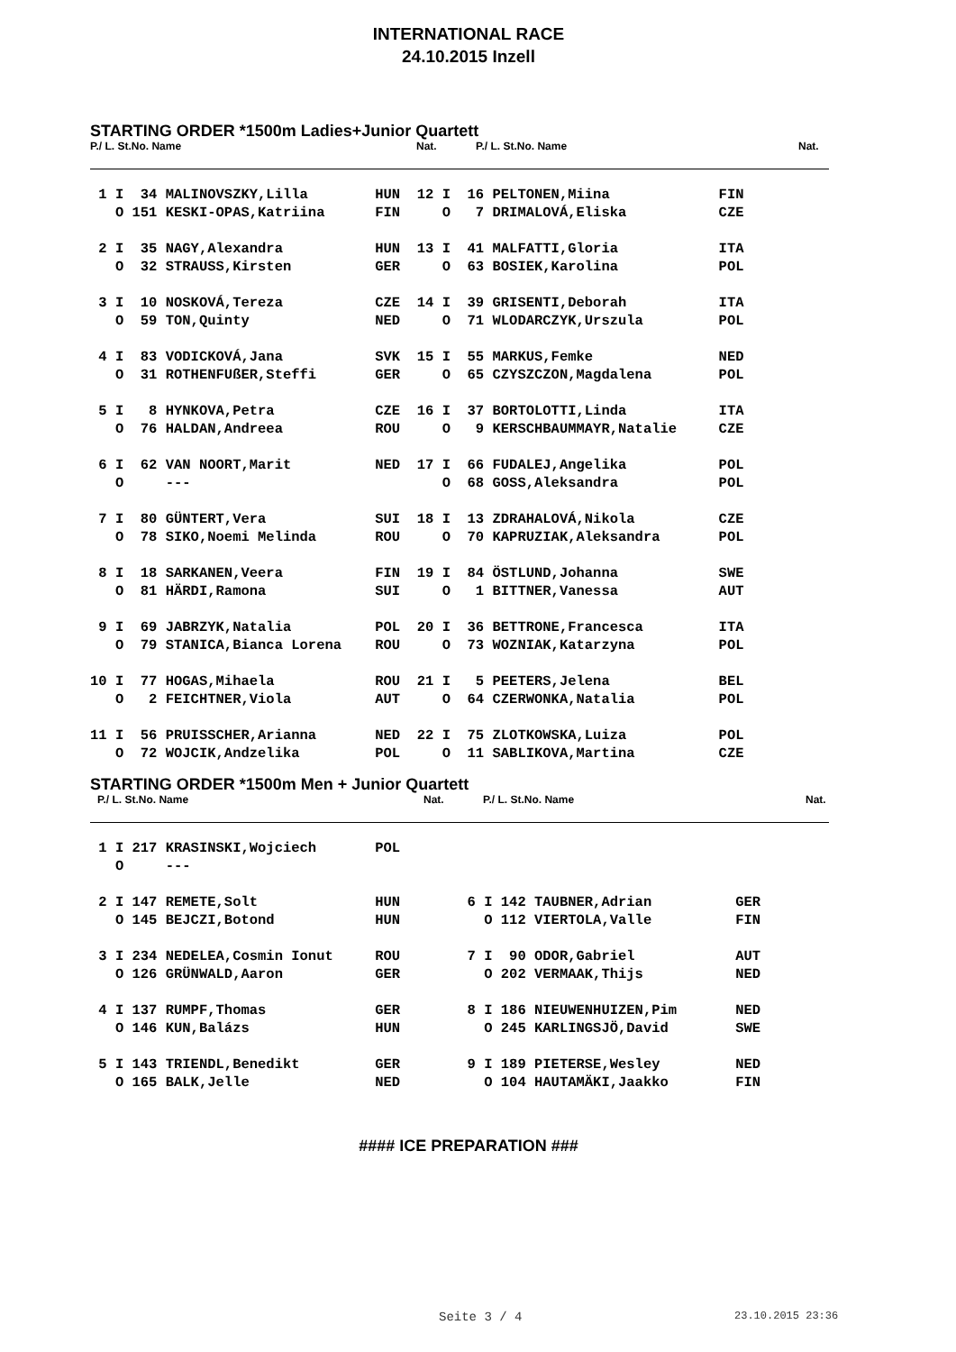INTERNATIONAL RACE
24.10.2015 Inzell
STARTING ORDER *1500m Ladies+Junior Quartett
P./ L. St.No. Name Nat. P./ L. St.No. Name Nat.
| 1 I 34 MALINOVSZKY,Lilla HUN 12 I 16 PELTONEN,Miina FIN |
| O 151 KESKI-OPAS,Katriina FIN O 7 DRIMALOVÁ,Eliska CZE |
| 2 I 35 NAGY,Alexandra HUN 13 I 41 MALFATTI,Gloria ITA |
| O 32 STRAUSS,Kirsten GER O 63 BOSIEK,Karolina POL |
| 3 I 10 NOSKOVÁ,Tereza CZE 14 I 39 GRISENTI,Deborah ITA |
| O 59 TON,Quinty NED O 71 WLODARCZYK,Urszula POL |
| 4 I 83 VODICKOVÁ,Jana SVK 15 I 55 MARKUS,Femke NED |
| O 31 ROTHENFUßER,Steffi GER O 65 CZYSZCZON,Magdalena POL |
| 5 I 8 HYNKOVA,Petra CZE 16 I 37 BORTOLOTTI,Linda ITA |
| O 76 HALDAN,Andreea ROU O 9 KERSCHBAUMMAYR,Natalie CZE |
| 6 I 62 VAN NOORT,Marit NED 17 I 66 FUDALEJ,Angelika POL |
| O --- O 68 GOSS,Aleksandra POL |
| 7 I 80 GÜNTERT,Vera SUI 18 I 13 ZDRAHALOVÁ,Nikola CZE |
| O 78 SIKO,Noemi Melinda ROU O 70 KAPRUZIAK,Aleksandra POL |
| 8 I 18 SARKANEN,Veera FIN 19 I 84 ÖSTLUND,Johanna SWE |
| O 81 HÄRDI,Ramona SUI O 1 BITTNER,Vanessa AUT |
| 9 I 69 JABRZYK,Natalia POL 20 I 36 BETTRONE,Francesca ITA |
| O 79 STANICA,Bianca Lorena ROU O 73 WOZNIAK,Katarzyna POL |
| 10 I 77 HOGAS,Mihaela ROU 21 I 5 PEETERS,Jelena BEL |
| O 2 FEICHTNER,Viola AUT O 64 CZERWONKA,Natalia POL |
| 11 I 56 PRUISSCHER,Arianna NED 22 I 75 ZLOTKOWSKA,Luiza POL |
| O 72 WOJCIK,Andzelika POL O 11 SABLIKOVA,Martina CZE |
STARTING ORDER *1500m Men + Junior Quartett
P./ L. St.No. Name Nat. P./ L. St.No. Name Nat.
| 1 I 217 KRASINSKI,Wojciech POL |
| O --- |
| 2 I 147 REMETE,Solt HUN 6 I 142 TAUBNER,Adrian GER |
| O 145 BEJCZI,Botond HUN O 112 VIERTOLA,Valle FIN |
| 3 I 234 NEDELEA,Cosmin Ionut ROU 7 I 90 ODOR,Gabriel AUT |
| O 126 GRÜNWALD,Aaron GER O 202 VERMAAK,Thijs NED |
| 4 I 137 RUMPF,Thomas GER 8 I 186 NIEUWENHUIZEN,Pim NED |
| O 146 KUN,Balázs HUN O 245 KARLINGSJÖ,David SWE |
| 5 I 143 TRIENDL,Benedikt GER 9 I 189 PIETERSE,Wesley NED |
| O 165 BALK,Jelle NED O 104 HAUTAMÄKI,Jaakko FIN |
#### ICE PREPARATION ###
Seite 3 / 4 23.10.2015 23:36